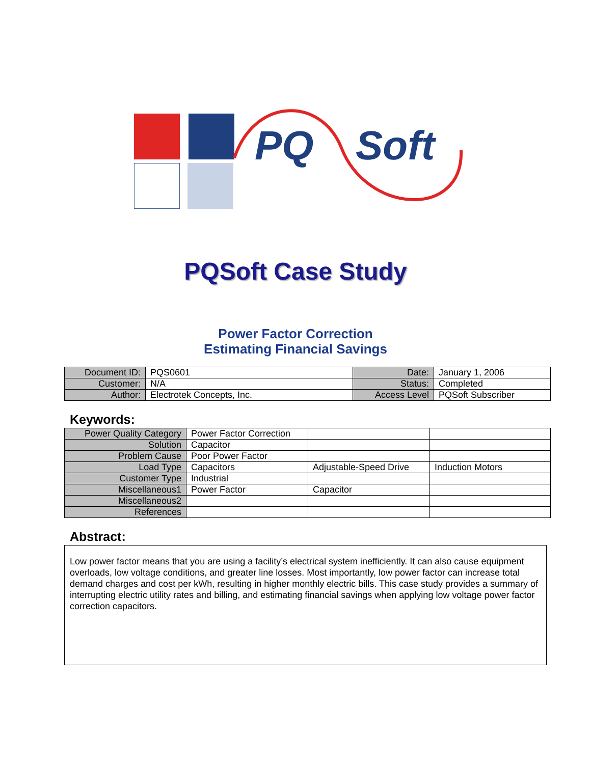PQ Soft
PQSoft Case Study
Power Factor Correction
Estimating Financial Savings
| Document ID: | PQS0601 | Date: | January 1, 2006 |
| Customer: | N/A | Status: | Completed |
| Author: | Electrotek Concepts, Inc. | Access Level | PQSoft Subscriber |
Keywords:
| Power Quality Category | Power Factor Correction | | |
| Solution | Capacitor | | |
| Problem Cause | Poor Power Factor | | |
| Load Type | Capacitors | Adjustable-Speed Drive | Induction Motors |
| Customer Type | Industrial | | |
| Miscellaneous1 | Power Factor | Capacitor | |
| Miscellaneous2 | | | |
| References | | | |
Abstract:
Low power factor means that you are using a facility’s electrical system inefficiently. It can also cause equipment overloads, low voltage conditions, and greater line losses. Most importantly, low power factor can increase total demand charges and cost per kWh, resulting in higher monthly electric bills. This case study provides a summary of interrupting electric utility rates and billing, and estimating financial savings when applying low voltage power factor correction capacitors.